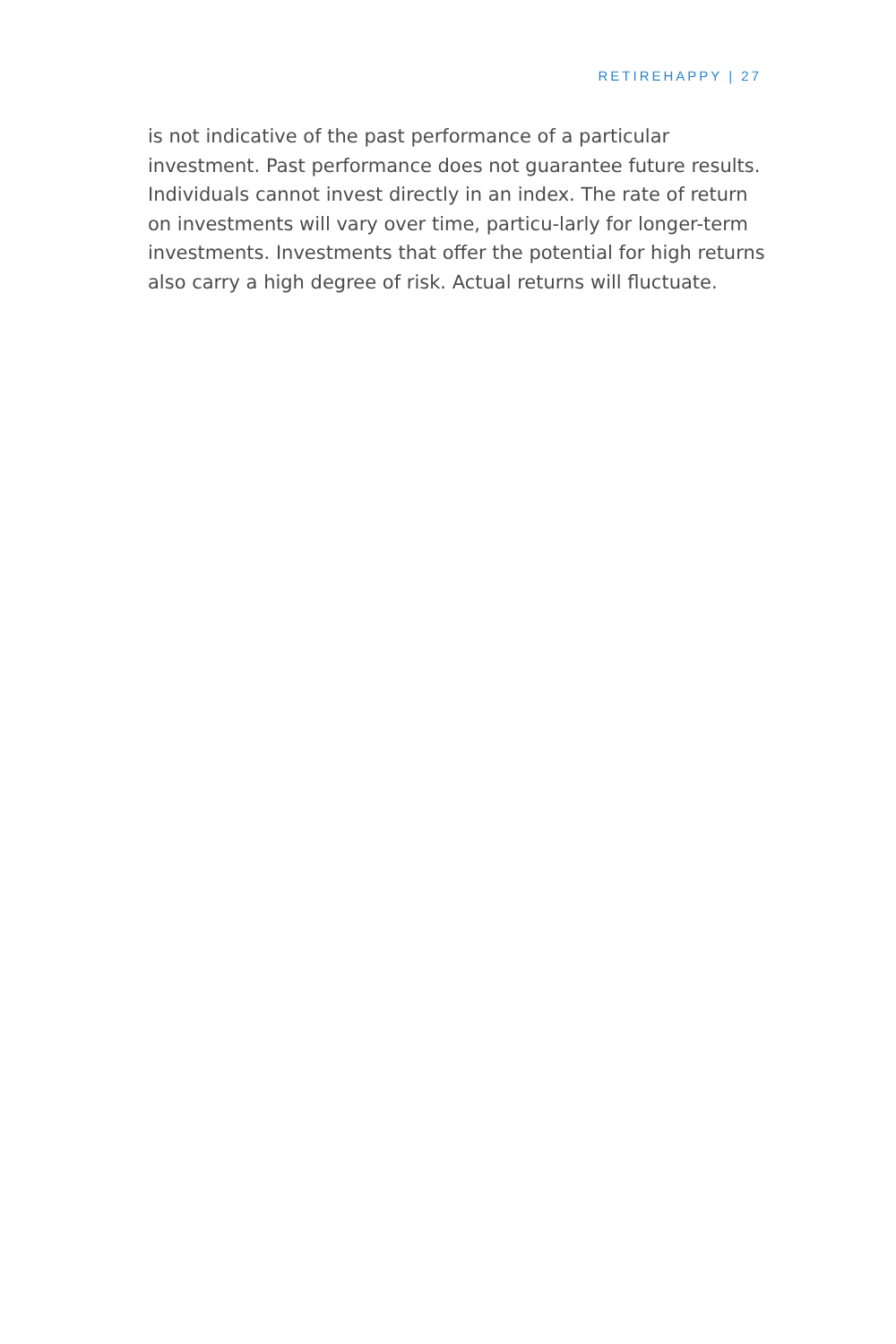RETIREHAPPY | 27
is not indicative of the past performance of a particular investment. Past performance does not guarantee future results. Individuals cannot invest directly in an index. The rate of return on investments will vary over time, particu-larly for longer-term investments. Investments that offer the potential for high returns also carry a high degree of risk. Actual returns will fluctuate.